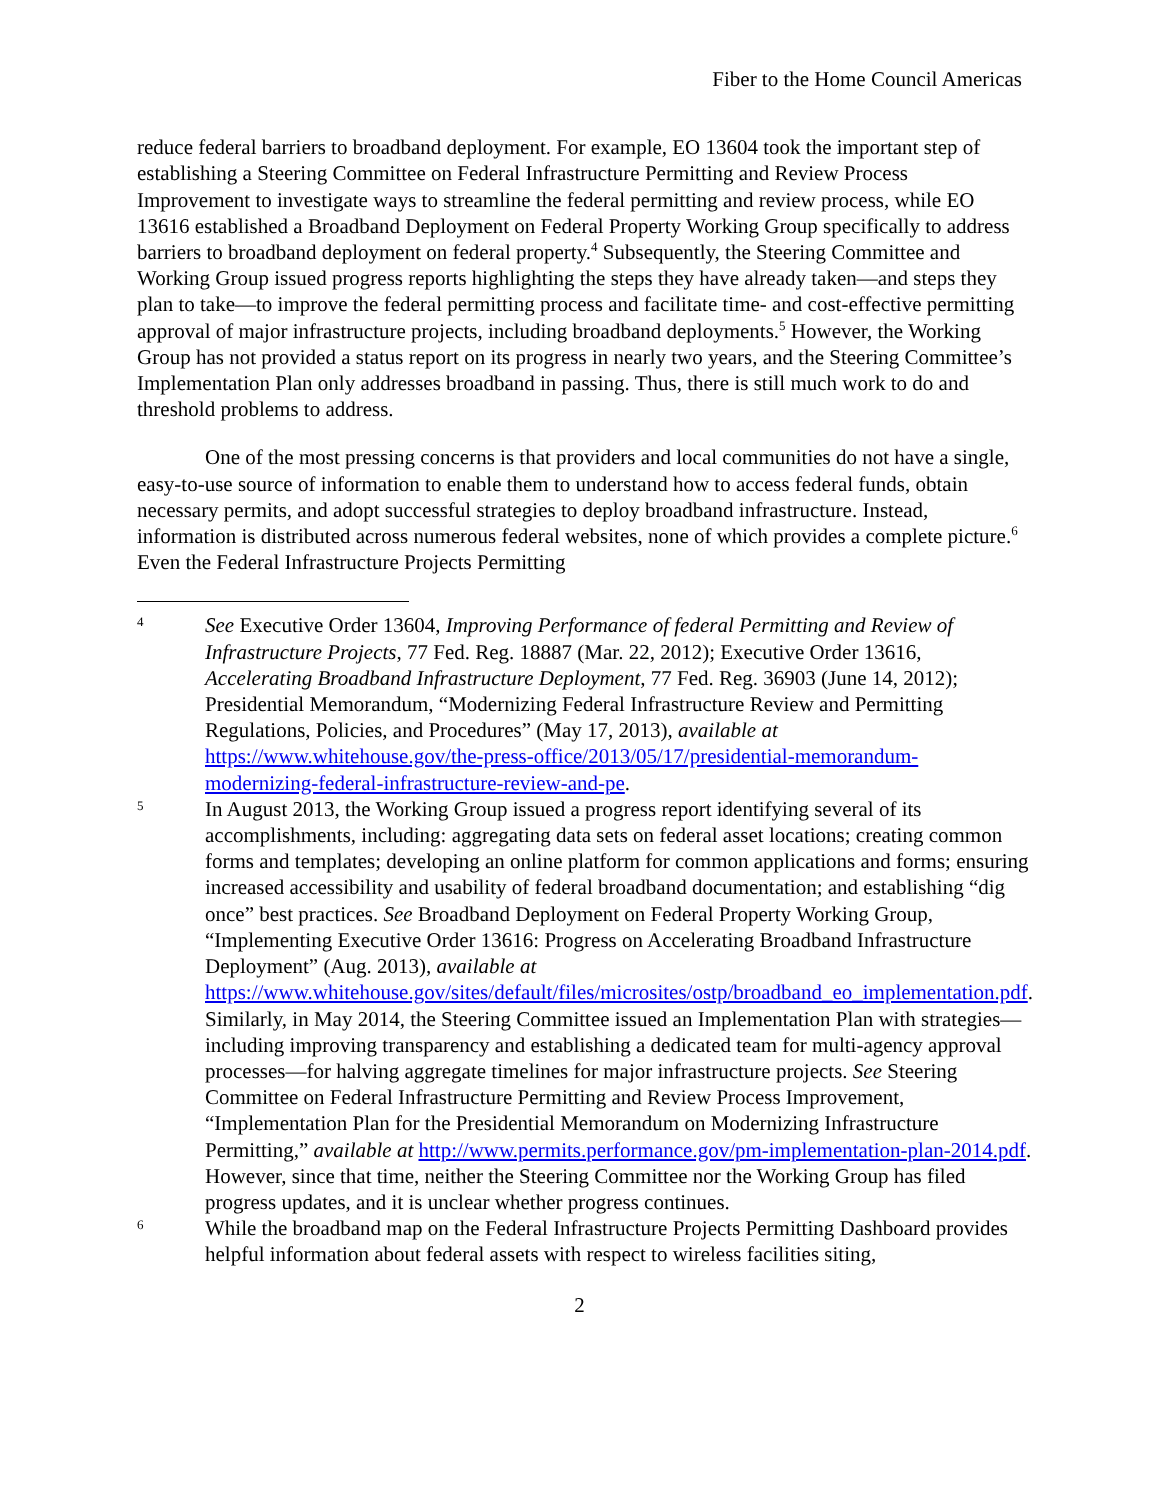Fiber to the Home Council Americas
reduce federal barriers to broadband deployment. For example, EO 13604 took the important step of establishing a Steering Committee on Federal Infrastructure Permitting and Review Process Improvement to investigate ways to streamline the federal permitting and review process, while EO 13616 established a Broadband Deployment on Federal Property Working Group specifically to address barriers to broadband deployment on federal property.<sup>4</sup> Subsequently, the Steering Committee and Working Group issued progress reports highlighting the steps they have already taken—and steps they plan to take—to improve the federal permitting process and facilitate time- and cost-effective permitting approval of major infrastructure projects, including broadband deployments.<sup>5</sup> However, the Working Group has not provided a status report on its progress in nearly two years, and the Steering Committee’s Implementation Plan only addresses broadband in passing. Thus, there is still much work to do and threshold problems to address.
One of the most pressing concerns is that providers and local communities do not have a single, easy-to-use source of information to enable them to understand how to access federal funds, obtain necessary permits, and adopt successful strategies to deploy broadband infrastructure. Instead, information is distributed across numerous federal websites, none of which provides a complete picture.<sup>6</sup> Even the Federal Infrastructure Projects Permitting
4
See Executive Order 13604, Improving Performance of federal Permitting and Review of Infrastructure Projects, 77 Fed. Reg. 18887 (Mar. 22, 2012); Executive Order 13616, Accelerating Broadband Infrastructure Deployment, 77 Fed. Reg. 36903 (June 14, 2012); Presidential Memorandum, “Modernizing Federal Infrastructure Review and Permitting Regulations, Policies, and Procedures” (May 17, 2013), available at https://www.whitehouse.gov/the-press-office/2013/05/17/presidential-memorandum-modernizing-federal-infrastructure-review-and-pe.
5
In August 2013, the Working Group issued a progress report identifying several of its accomplishments, including: aggregating data sets on federal asset locations; creating common forms and templates; developing an online platform for common applications and forms; ensuring increased accessibility and usability of federal broadband documentation; and establishing “dig once” best practices. See Broadband Deployment on Federal Property Working Group, “Implementing Executive Order 13616: Progress on Accelerating Broadband Infrastructure Deployment” (Aug. 2013), available at https://www.whitehouse.gov/sites/default/files/microsites/ostp/broadband_eo_implementation.pdf. Similarly, in May 2014, the Steering Committee issued an Implementation Plan with strategies—including improving transparency and establishing a dedicated team for multi-agency approval processes—for halving aggregate timelines for major infrastructure projects. See Steering Committee on Federal Infrastructure Permitting and Review Process Improvement, “Implementation Plan for the Presidential Memorandum on Modernizing Infrastructure Permitting,” available at http://www.permits.performance.gov/pm-implementation-plan-2014.pdf. However, since that time, neither the Steering Committee nor the Working Group has filed progress updates, and it is unclear whether progress continues.
6
While the broadband map on the Federal Infrastructure Projects Permitting Dashboard provides helpful information about federal assets with respect to wireless facilities siting,
2